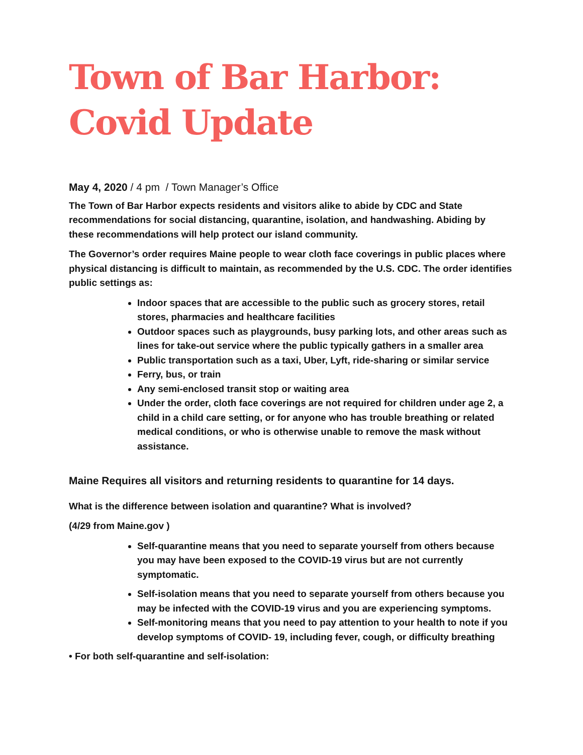Town of Bar Harbor:
Covid Update
May 4, 2020 / 4 pm / Town Manager’s Office
The Town of Bar Harbor expects residents and visitors alike to abide by CDC and State recommendations for social distancing, quarantine, isolation, and handwashing. Abiding by these recommendations will help protect our island community.
The Governor’s order requires Maine people to wear cloth face coverings in public places where physical distancing is difficult to maintain, as recommended by the U.S. CDC. The order identifies public settings as:
Indoor spaces that are accessible to the public such as grocery stores, retail stores, pharmacies and healthcare facilities
Outdoor spaces such as playgrounds, busy parking lots, and other areas such as lines for take-out service where the public typically gathers in a smaller area
Public transportation such as a taxi, Uber, Lyft, ride-sharing or similar service
Ferry, bus, or train
Any semi-enclosed transit stop or waiting area
Under the order, cloth face coverings are not required for children under age 2, a child in a child care setting, or for anyone who has trouble breathing or related medical conditions, or who is otherwise unable to remove the mask without assistance.
Maine Requires all visitors and returning residents to quarantine for 14 days.
What is the difference between isolation and quarantine? What is involved?
(4/29 from Maine.gov )
Self-quarantine means that you need to separate yourself from others because you may have been exposed to the COVID-19 virus but are not currently symptomatic.
Self-isolation means that you need to separate yourself from others because you may be infected with the COVID-19 virus and you are experiencing symptoms.
Self-monitoring means that you need to pay attention to your health to note if you develop symptoms of COVID- 19, including fever, cough, or difficulty breathing
• For both self-quarantine and self-isolation: